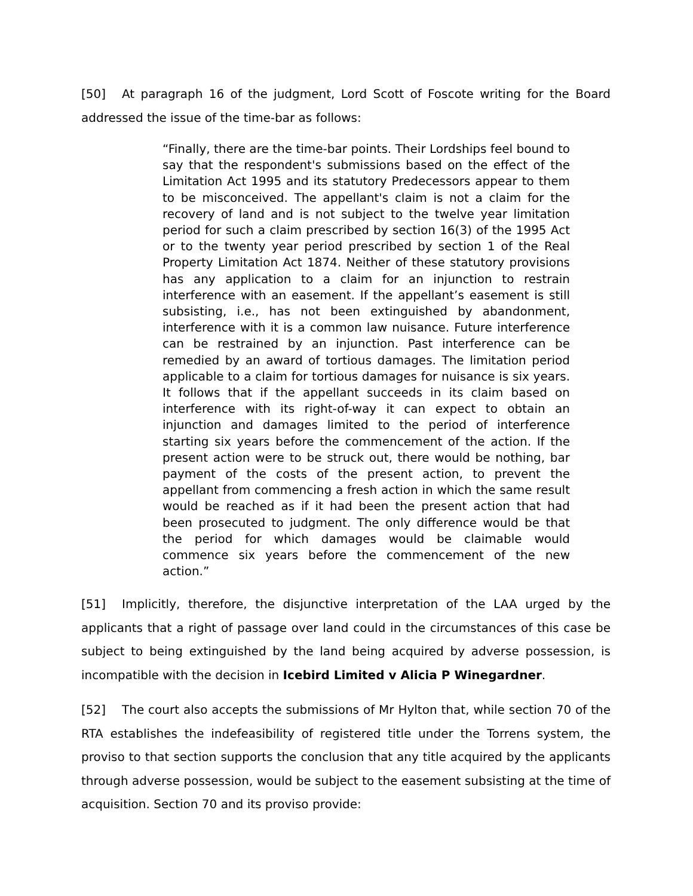[50] At paragraph 16 of the judgment, Lord Scott of Foscote writing for the Board addressed the issue of the time-bar as follows:
“Finally, there are the time-bar points. Their Lordships feel bound to say that the respondent's submissions based on the effect of the Limitation Act 1995 and its statutory Predecessors appear to them to be misconceived. The appellant's claim is not a claim for the recovery of land and is not subject to the twelve year limitation period for such a claim prescribed by section 16(3) of the 1995 Act or to the twenty year period prescribed by section 1 of the Real Property Limitation Act 1874. Neither of these statutory provisions has any application to a claim for an injunction to restrain interference with an easement. If the appellant’s easement is still subsisting, i.e., has not been extinguished by abandonment, interference with it is a common law nuisance. Future interference can be restrained by an injunction. Past interference can be remedied by an award of tortious damages. The limitation period applicable to a claim for tortious damages for nuisance is six years. It follows that if the appellant succeeds in its claim based on interference with its right-of-way it can expect to obtain an injunction and damages limited to the period of interference starting six years before the commencement of the action. If the present action were to be struck out, there would be nothing, bar payment of the costs of the present action, to prevent the appellant from commencing a fresh action in which the same result would be reached as if it had been the present action that had been prosecuted to judgment. The only difference would be that the period for which damages would be claimable would commence six years before the commencement of the new action.”
[51] Implicitly, therefore, the disjunctive interpretation of the LAA urged by the applicants that a right of passage over land could in the circumstances of this case be subject to being extinguished by the land being acquired by adverse possession, is incompatible with the decision in Icebird Limited v Alicia P Winegardner.
[52] The court also accepts the submissions of Mr Hylton that, while section 70 of the RTA establishes the indefeasibility of registered title under the Torrens system, the proviso to that section supports the conclusion that any title acquired by the applicants through adverse possession, would be subject to the easement subsisting at the time of acquisition. Section 70 and its proviso provide: